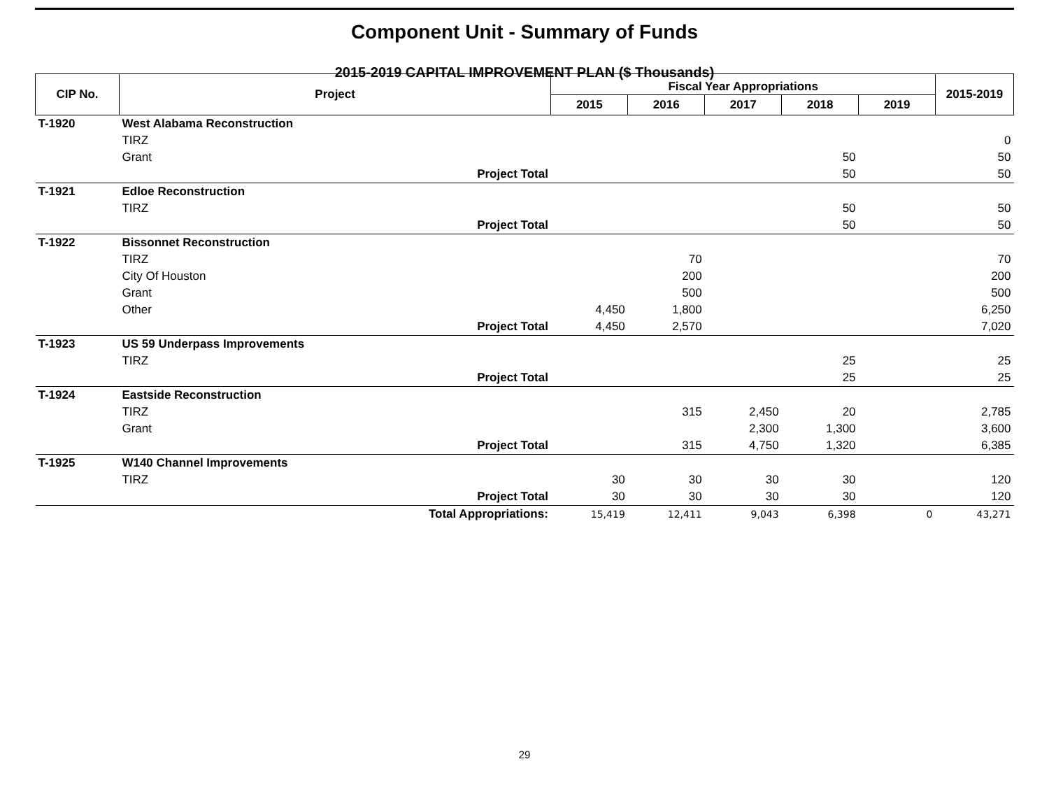Component Unit - Summary of Funds
2015-2019 CAPITAL IMPROVEMENT PLAN ($ Thousands)
| CIP No. | Project | Fiscal Year Appropriations | | | | | 2015-2019 |
| --- | --- | --- | --- | --- | --- | --- | --- |
| | | 2015 | 2016 | 2017 | 2018 | 2019 | |
| T-1920 | West Alabama Reconstruction | | | | | | |
| | TIRZ | | | | | | 0 |
| | Grant | | | | 50 | | 50 |
| | Project Total | | | | 50 | | 50 |
| T-1921 | Edloe Reconstruction | | | | | | |
| | TIRZ | | | | 50 | | 50 |
| | Project Total | | | | 50 | | 50 |
| T-1922 | Bissonnet Reconstruction | | | | | | |
| | TIRZ | | 70 | | | | 70 |
| | City Of Houston | | 200 | | | | 200 |
| | Grant | | 500 | | | | 500 |
| | Other | 4,450 | 1,800 | | | | 6,250 |
| | Project Total | 4,450 | 2,570 | | | | 7,020 |
| T-1923 | US 59 Underpass Improvements | | | | | | |
| | TIRZ | | | | 25 | | 25 |
| | Project Total | | | | 25 | | 25 |
| T-1924 | Eastside Reconstruction | | | | | | |
| | TIRZ | | 315 | 2,450 | 20 | | 2,785 |
| | Grant | | | 2,300 | 1,300 | | 3,600 |
| | Project Total | | 315 | 4,750 | 1,320 | | 6,385 |
| T-1925 | W140 Channel Improvements | | | | | | |
| | TIRZ | 30 | 30 | 30 | 30 | | 120 |
| | Project Total | 30 | 30 | 30 | 30 | | 120 |
| | Total Appropriations: | 15,419 | 12,411 | 9,043 | 6,398 | 0 | 43,271 |
29